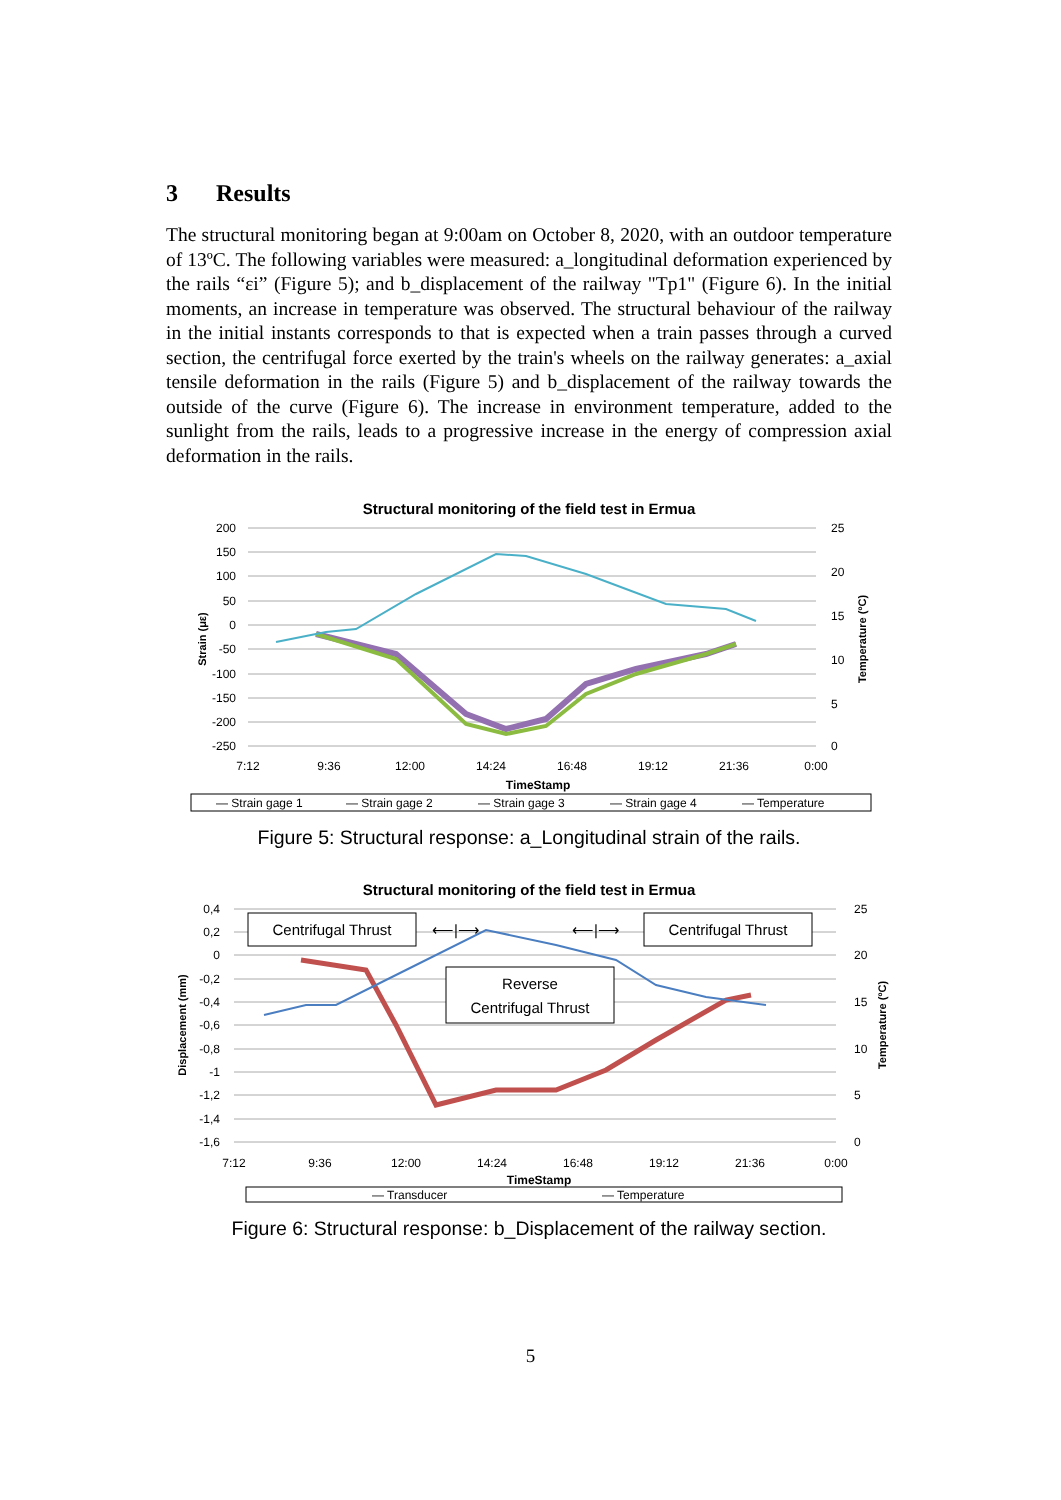3 Results
The structural monitoring began at 9:00am on October 8, 2020, with an outdoor temperature of 13ºC. The following variables were measured: a_longitudinal deformation experienced by the rails “εi” (Figure 5); and b_displacement of the railway "Tp1" (Figure 6). In the initial moments, an increase in temperature was observed. The structural behaviour of the railway in the initial instants corresponds to that is expected when a train passes through a curved section, the centrifugal force exerted by the train's wheels on the railway generates: a_axial tensile deformation in the rails (Figure 5) and b_displacement of the railway towards the outside of the curve (Figure 6). The increase in environment temperature, added to the sunlight from the rails, leads to a progressive increase in the energy of compression axial deformation in the rails.
Structural monitoring of the field test in Ermua
200
150
100
50
0
-50
-100
-150
-200
-250
25
20
15
10
5
0
7:12
9:36
12:00
14:24
16:48
19:12
21:36
0:00
TimeStamp
Strain (με)
Temperature (ºC)
— Strain gage 1
— Strain gage 2
— Strain gage 3
— Strain gage 4
— Temperature
Figure 5: Structural response: a_Longitudinal strain of the rails.
Structural monitoring of the field test in Ermua
0,4
0,2
0
-0,2
-0,4
-0,6
-0,8
-1
-1,2
-1,4
-1,6
25
20
15
10
5
0
7:12
9:36
12:00
14:24
16:48
19:12
21:36
0:00
TimeStamp
Displacement (mm)
Temperature (ºC)
Centrifugal Thrust
Centrifugal Thrust
⟵|⟶
⟵|⟶
Reverse
Centrifugal Thrust
— Transducer
— Temperature
Figure 6: Structural response: b_Displacement of the railway section.
5